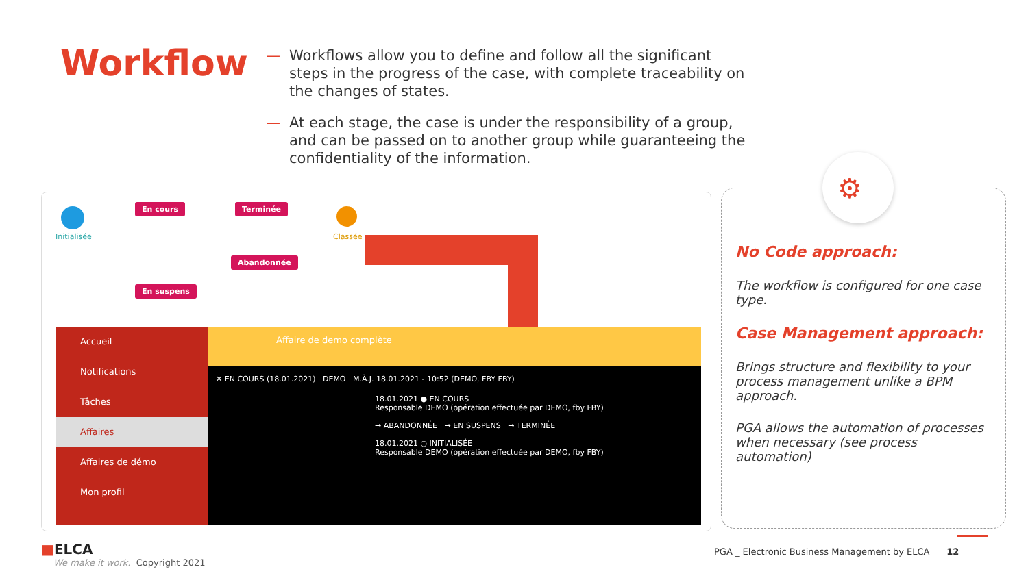Workflow
— Workflows allow you to define and follow all the significant steps in the progress of the case, with complete traceability on the changes of states.
— At each stage, the case is under the responsibility of a group, and can be passed on to another group while guaranteeing the confidentiality of the information.
Initialisée
En cours Terminée
Classée
Abandonnée
En suspens
Accueil
Notifications
Tâches
Affaires
Affaires de démo
Mon profil
Affaire de demo complète
✕ EN COURS (18.01.2021) DEMO M.À.J. 18.01.2021 - 10:52 (DEMO, FBY FBY)
18.01.2021 ● EN COURS
Responsable DEMO (opération effectuée par DEMO, fby FBY)
→ ABANDONNÉE → EN SUSPENS → TERMINÉE
18.01.2021 ○ INITIALISÉE
Responsable DEMO (opération effectuée par DEMO, fby FBY)
⚙
No Code approach:
The workflow is configured for one case type.
Case Management approach:
Brings structure and flexibility to your process management unlike a BPM approach.
PGA allows the automation of processes when necessary (see process automation)
■ELCA
We make it work. Copyright 2021
PGA _ Electronic Business Management by ELCA 12